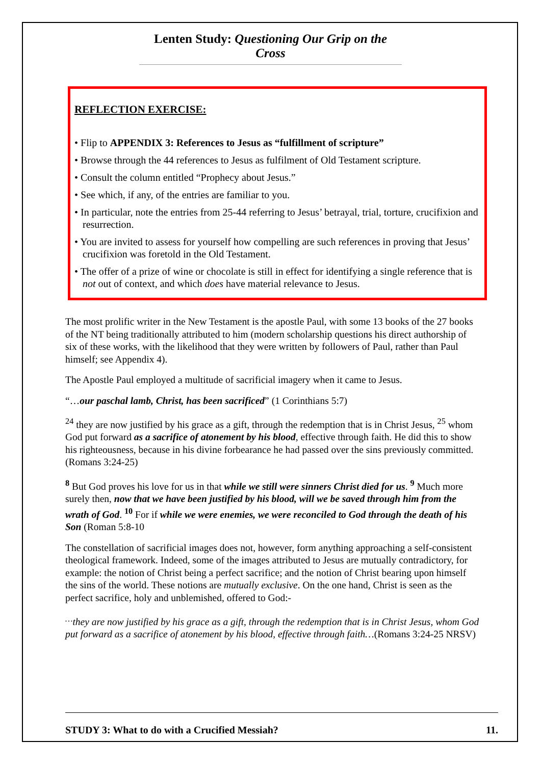Lenten Study: Questioning Our Grip on the Cross
REFLECTION EXERCISE:
• Flip to APPENDIX 3: References to Jesus as “fulfillment of scripture”
• Browse through the 44 references to Jesus as fulfilment of Old Testament scripture.
• Consult the column entitled “Prophecy about Jesus.”
• See which, if any, of the entries are familiar to you.
• In particular, note the entries from 25-44 referring to Jesus’ betrayal, trial, torture, crucifixion and resurrection.
• You are invited to assess for yourself how compelling are such references in proving that Jesus’ crucifixion was foretold in the Old Testament.
• The offer of a prize of wine or chocolate is still in effect for identifying a single reference that is not out of context, and which does have material relevance to Jesus.
The most prolific writer in the New Testament is the apostle Paul, with some 13 books of the 27 books of the NT being traditionally attributed to him (modern scholarship questions his direct authorship of six of these works, with the likelihood that they were written by followers of Paul, rather than Paul himself; see Appendix 4).
The Apostle Paul employed a multitude of sacrificial imagery when it came to Jesus.
“…our paschal lamb, Christ, has been sacrificed” (1 Corinthians 5:7)
<sup>24</sup> they are now justified by his grace as a gift, through the redemption that is in Christ Jesus, <sup>25</sup> whom God put forward as a sacrifice of atonement by his blood, effective through faith. He did this to show his righteousness, because in his divine forbearance he had passed over the sins previously committed.
(Romans 3:24-25)
<sup>8</sup> But God proves his love for us in that while we still were sinners Christ died for us. <sup>9</sup> Much more surely then, now that we have been justified by his blood, will we be saved through him from the wrath of God. <sup>10</sup> For if while we were enemies, we were reconciled to God through the death of his Son (Roman 5:8-10
The constellation of sacrificial images does not, however, form anything approaching a self-consistent theological framework. Indeed, some of the images attributed to Jesus are mutually contradictory, for example: the notion of Christ being a perfect sacrifice; and the notion of Christ bearing upon himself the sins of the world. These notions are mutually exclusive. On the one hand, Christ is seen as the perfect sacrifice, holy and unblemished, offered to God:-
<sup>…</sup>they are now justified by his grace as a gift, through the redemption that is in Christ Jesus, whom God put forward as a sacrifice of atonement by his blood, effective through faith…(Romans 3:24-25 NRSV)
STUDY 3: What to do with a Crucified Messiah? 11.